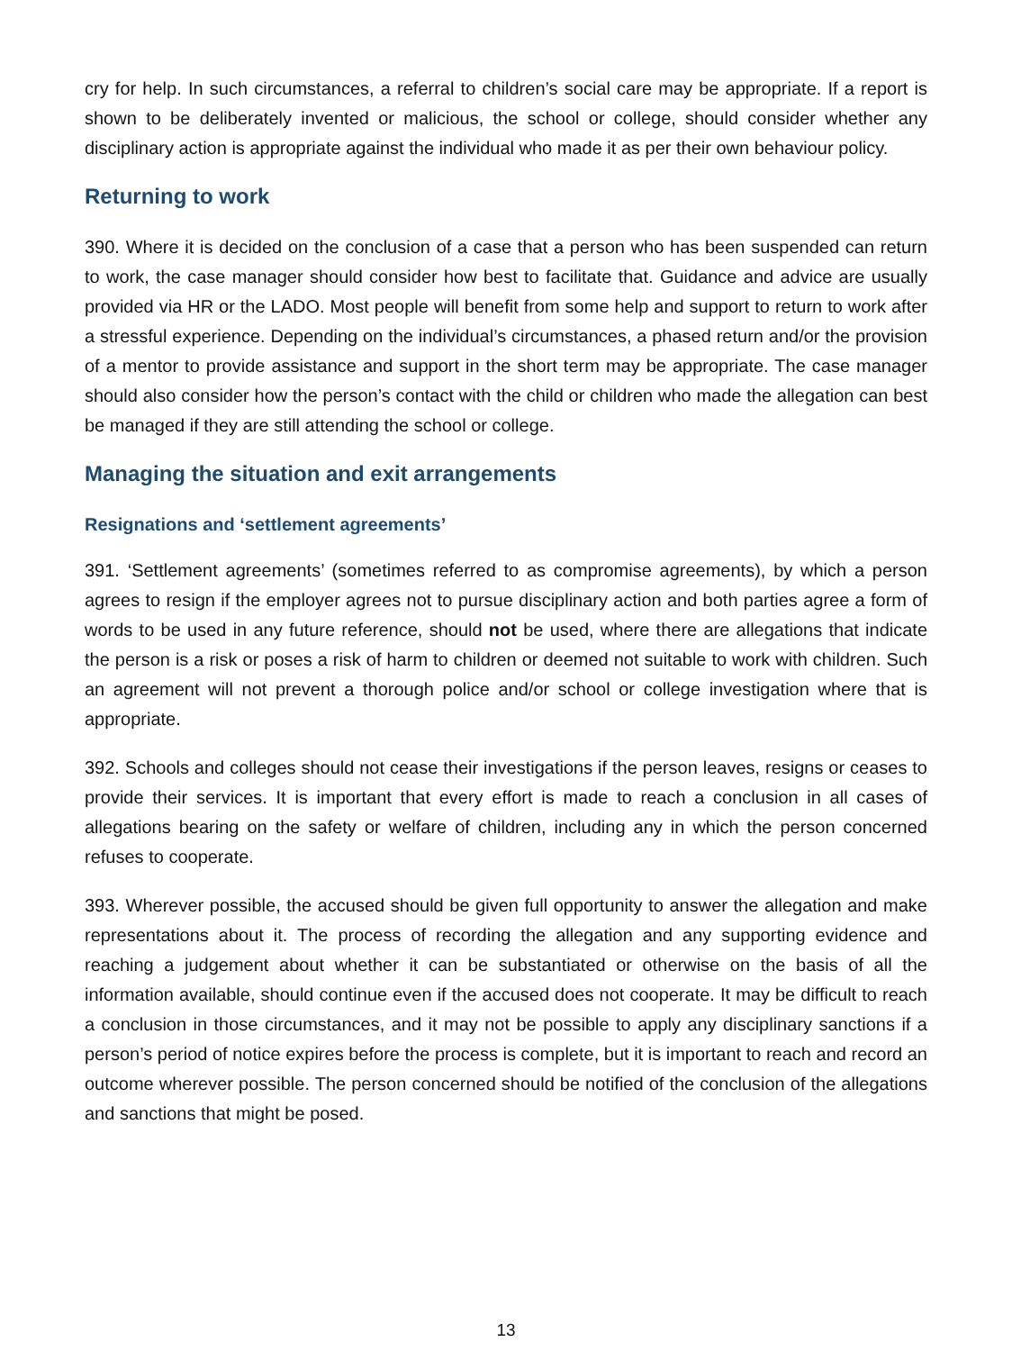cry for help. In such circumstances, a referral to children’s social care may be appropriate. If a report is shown to be deliberately invented or malicious, the school or college, should consider whether any disciplinary action is appropriate against the individual who made it as per their own behaviour policy.
Returning to work
390. Where it is decided on the conclusion of a case that a person who has been suspended can return to work, the case manager should consider how best to facilitate that. Guidance and advice are usually provided via HR or the LADO. Most people will benefit from some help and support to return to work after a stressful experience. Depending on the individual’s circumstances, a phased return and/or the provision of a mentor to provide assistance and support in the short term may be appropriate. The case manager should also consider how the person’s contact with the child or children who made the allegation can best be managed if they are still attending the school or college.
Managing the situation and exit arrangements
Resignations and ‘settlement agreements’
391. ‘Settlement agreements’ (sometimes referred to as compromise agreements), by which a person agrees to resign if the employer agrees not to pursue disciplinary action and both parties agree a form of words to be used in any future reference, should not be used, where there are allegations that indicate the person is a risk or poses a risk of harm to children or deemed not suitable to work with children. Such an agreement will not prevent a thorough police and/or school or college investigation where that is appropriate.
392. Schools and colleges should not cease their investigations if the person leaves, resigns or ceases to provide their services. It is important that every effort is made to reach a conclusion in all cases of allegations bearing on the safety or welfare of children, including any in which the person concerned refuses to cooperate.
393. Wherever possible, the accused should be given full opportunity to answer the allegation and make representations about it. The process of recording the allegation and any supporting evidence and reaching a judgement about whether it can be substantiated or otherwise on the basis of all the information available, should continue even if the accused does not cooperate. It may be difficult to reach a conclusion in those circumstances, and it may not be possible to apply any disciplinary sanctions if a person’s period of notice expires before the process is complete, but it is important to reach and record an outcome wherever possible. The person concerned should be notified of the conclusion of the allegations and sanctions that might be posed.
13